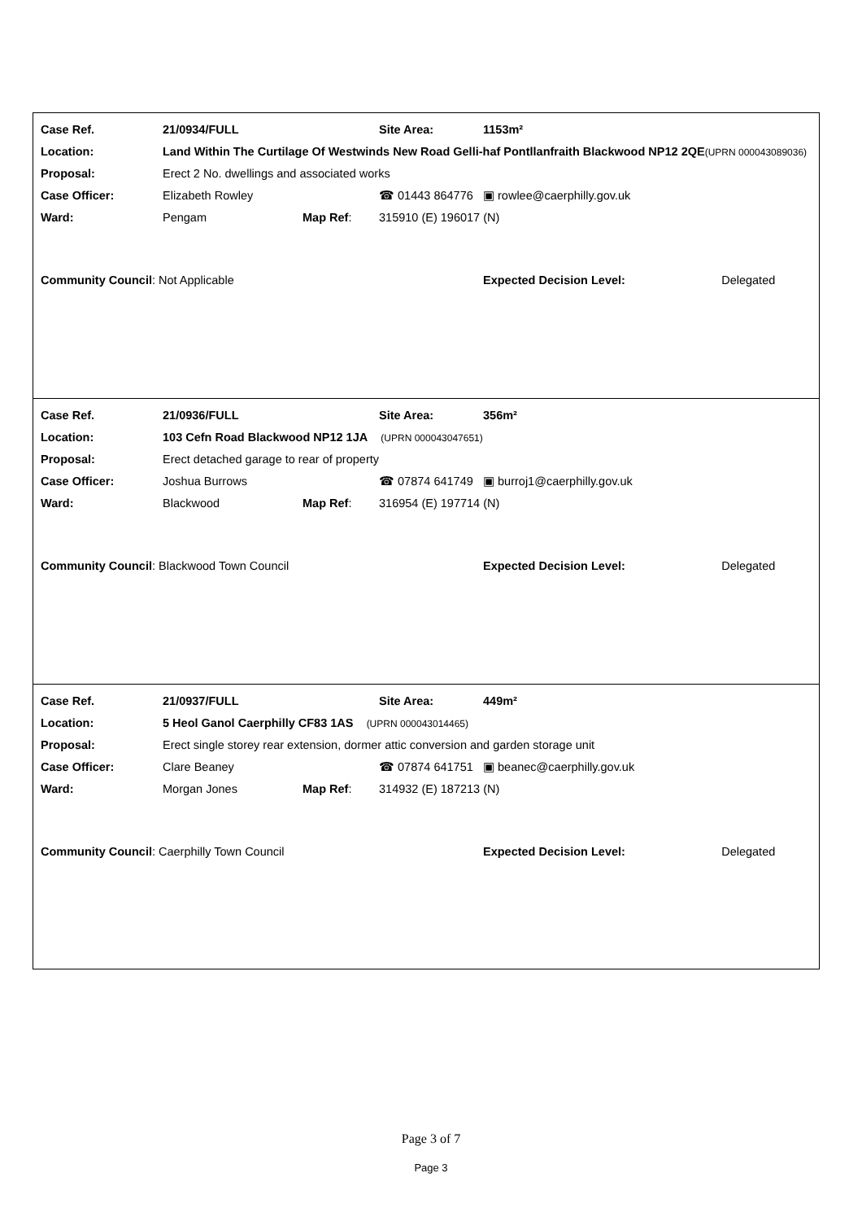| Case Ref. | 21/0934/FULL | | | Site Area: | 1153m² | |
| Location: | Land Within The Curtilage Of Westwinds New Road Gelli-haf Pontllanfraith Blackwood NP12 2QE (UPRN 000043089036) | | | | | |
| Proposal: | Erect 2 No. dwellings and associated works | | | | | |
| Case Officer: | Elizabeth Rowley | | ☎ 01443 864776 | | ▣ rowlee@caerphilly.gov.uk | |
| Ward: | Pengam | Map Ref : | 315910 (E) 196017 (N) | | | |
| Community Council : Not Applicable | | | | | Expected Decision Level: | Delegated |
| Case Ref. | 21/0936/FULL | | | Site Area: | 356m² | |
| Location: | 103 Cefn Road Blackwood NP12 1JA (UPRN 000043047651) | | | | | |
| Proposal: | Erect detached garage to rear of property | | | | | |
| Case Officer: | Joshua Burrows | | ☎ 07874 641749 | | ▣ burroj1@caerphilly.gov.uk | |
| Ward: | Blackwood | Map Ref : | 316954 (E) 197714 (N) | | | |
| Community Council : Blackwood Town Council | | | | | Expected Decision Level: | Delegated |
| Case Ref. | 21/0937/FULL | | | Site Area: | 449m² | |
| Location: | 5 Heol Ganol Caerphilly CF83 1AS (UPRN 000043014465) | | | | | |
| Proposal: | Erect single storey rear extension, dormer attic conversion and garden storage unit | | | | | |
| Case Officer: | Clare Beaney | | ☎ 07874 641751 | | ▣ beanec@caerphilly.gov.uk | |
| Ward: | Morgan Jones | Map Ref : | 314932 (E) 187213 (N) | | | |
| Community Council : Caerphilly Town Council | | | | | Expected Decision Level: | Delegated |
Page 3 of 7
Page 3